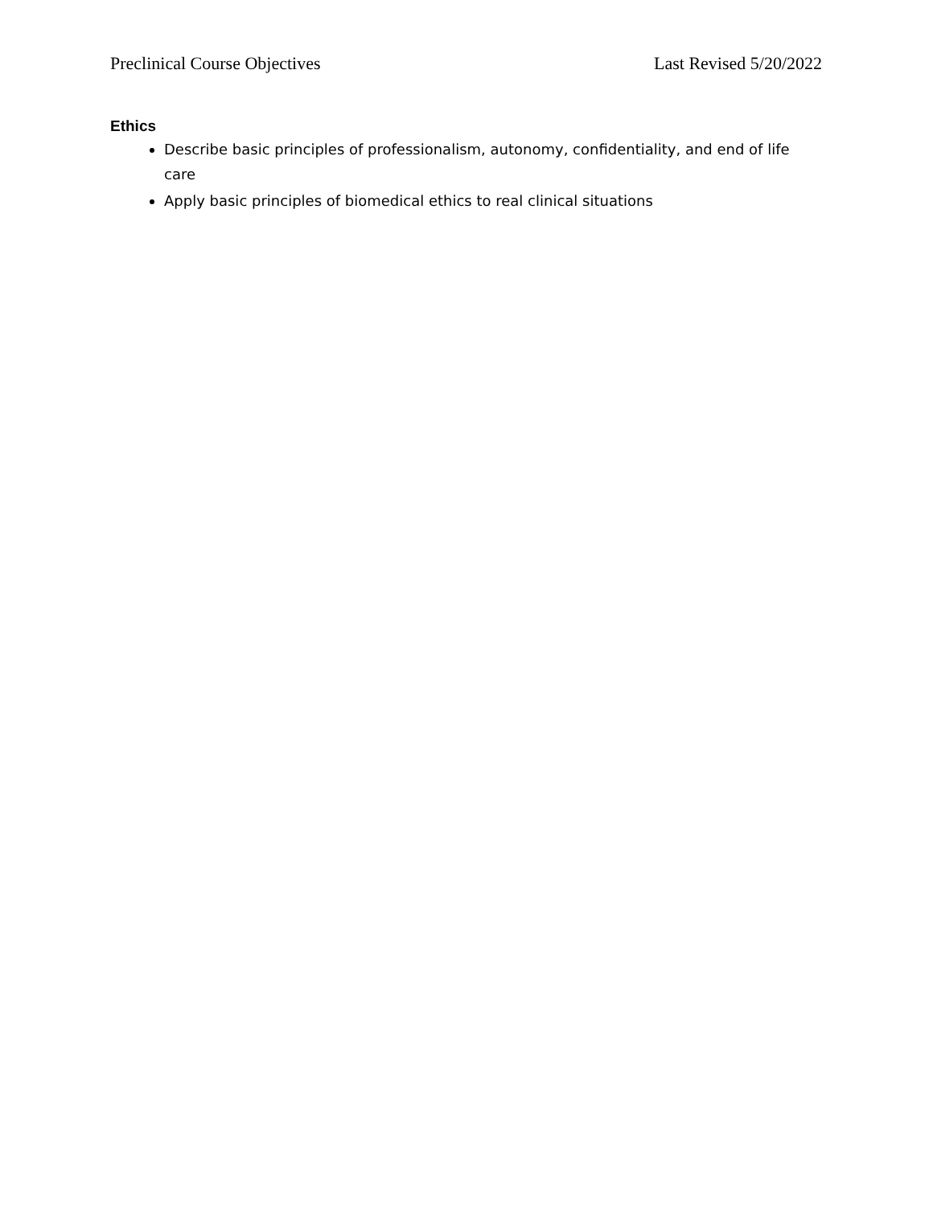Preclinical Course Objectives Last Revised 5/20/2022
Ethics
Describe basic principles of professionalism, autonomy, confidentiality, and end of life care
Apply basic principles of biomedical ethics to real clinical situations